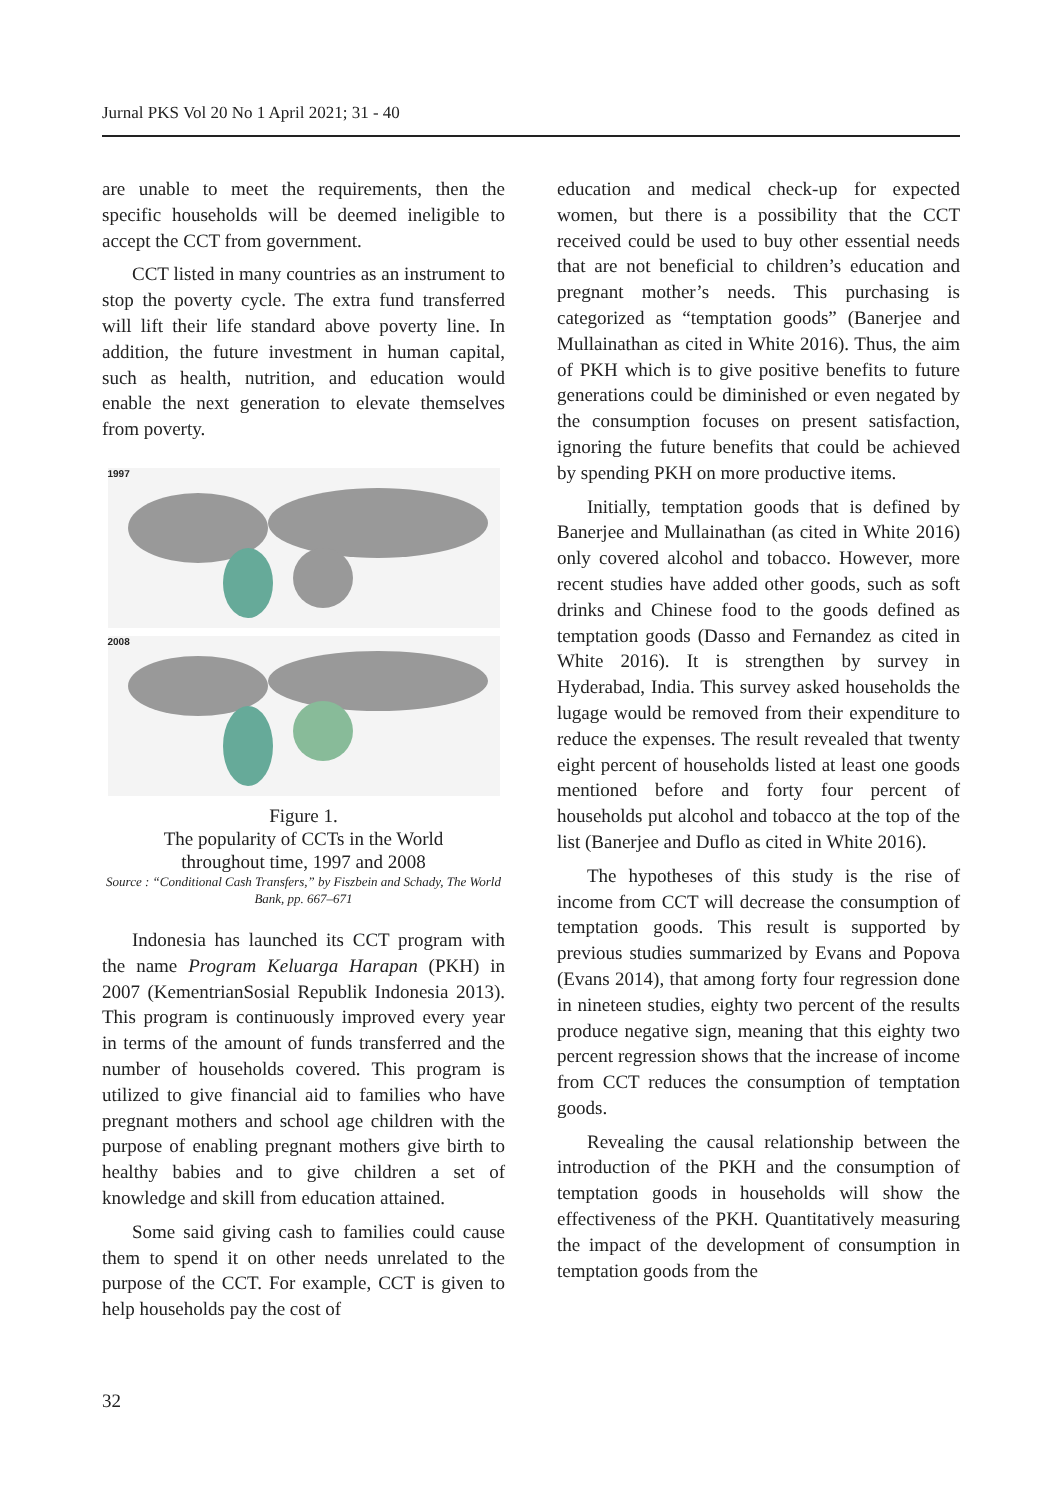Jurnal PKS Vol 20 No 1 April 2021; 31 - 40
are unable to meet the requirements, then the specific households will be deemed ineligible to accept the CCT from government.
CCT listed in many countries as an instrument to stop the poverty cycle. The extra fund transferred will lift their life standard above poverty line. In addition, the future investment in human capital, such as health, nutrition, and education would enable the next generation to elevate themselves from poverty.
1997
2008
Figure 1.
The popularity of CCTs in the World
throughout time, 1997 and 2008
Source : “Conditional Cash Transfers,” by Fiszbein and Schady, The World Bank, pp. 667–671
Indonesia has launched its CCT program with the name Program Keluarga Harapan (PKH) in 2007 (KementrianSosial Republik Indonesia 2013). This program is continuously improved every year in terms of the amount of funds transferred and the number of households covered. This program is utilized to give financial aid to families who have pregnant mothers and school age children with the purpose of enabling pregnant mothers give birth to healthy babies and to give children a set of knowledge and skill from education attained.
Some said giving cash to families could cause them to spend it on other needs unrelated to the purpose of the CCT. For example, CCT is given to help households pay the cost of
education and medical check-up for expected women, but there is a possibility that the CCT received could be used to buy other essential needs that are not beneficial to children’s education and pregnant mother’s needs. This purchasing is categorized as “temptation goods” (Banerjee and Mullainathan as cited in White 2016). Thus, the aim of PKH which is to give positive benefits to future generations could be diminished or even negated by the consumption focuses on present satisfaction, ignoring the future benefits that could be achieved by spending PKH on more productive items.
Initially, temptation goods that is defined by Banerjee and Mullainathan (as cited in White 2016) only covered alcohol and tobacco. However, more recent studies have added other goods, such as soft drinks and Chinese food to the goods defined as temptation goods (Dasso and Fernandez as cited in White 2016). It is strengthen by survey in Hyderabad, India. This survey asked households the lugage would be removed from their expenditure to reduce the expenses. The result revealed that twenty eight percent of households listed at least one goods mentioned before and forty four percent of households put alcohol and tobacco at the top of the list (Banerjee and Duflo as cited in White 2016).
The hypotheses of this study is the rise of income from CCT will decrease the consumption of temptation goods. This result is supported by previous studies summarized by Evans and Popova (Evans 2014), that among forty four regression done in nineteen studies, eighty two percent of the results produce negative sign, meaning that this eighty two percent regression shows that the increase of income from CCT reduces the consumption of temptation goods.
Revealing the causal relationship between the introduction of the PKH and the consumption of temptation goods in households will show the effectiveness of the PKH. Quantitatively measuring the impact of the development of consumption in temptation goods from the
32